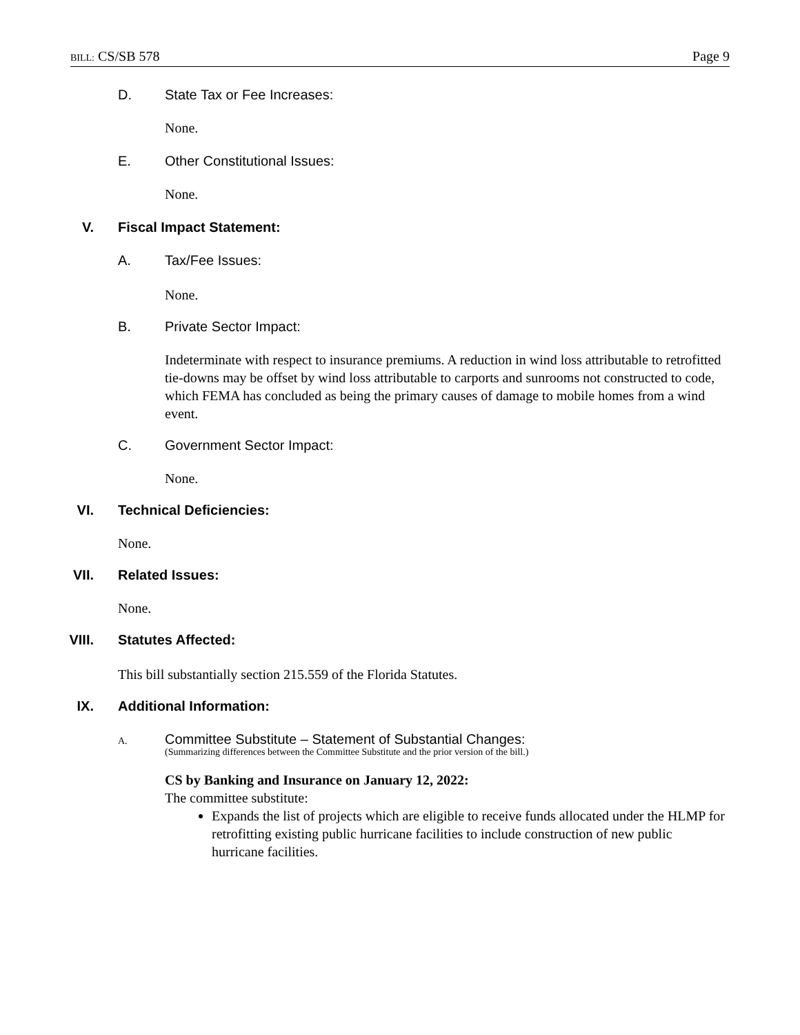BILL: CS/SB 578 Page 9
D. State Tax or Fee Increases:
None.
E. Other Constitutional Issues:
None.
V. Fiscal Impact Statement:
A. Tax/Fee Issues:
None.
B. Private Sector Impact:
Indeterminate with respect to insurance premiums. A reduction in wind loss attributable to retrofitted tie-downs may be offset by wind loss attributable to carports and sunrooms not constructed to code, which FEMA has concluded as being the primary causes of damage to mobile homes from a wind event.
C. Government Sector Impact:
None.
VI. Technical Deficiencies:
None.
VII. Related Issues:
None.
VIII. Statutes Affected:
This bill substantially section 215.559 of the Florida Statutes.
IX. Additional Information:
A. Committee Substitute – Statement of Substantial Changes:
(Summarizing differences between the Committee Substitute and the prior version of the bill.)
CS by Banking and Insurance on January 12, 2022:
The committee substitute:
Expands the list of projects which are eligible to receive funds allocated under the HLMP for retrofitting existing public hurricane facilities to include construction of new public hurricane facilities.